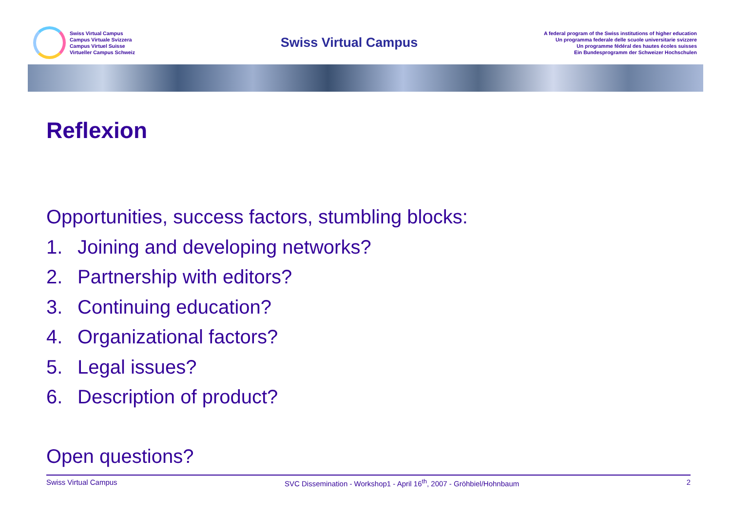Swiss Virtual Campus
Campus Virtuale Svizzera
Campus Virtuel Suisse
Virtueller Campus Schweiz
Swiss Virtual Campus
A federal program of the Swiss institutions of higher education
Un programma federale delle scuole universitarie svizzere
Un programme fédéral des hautes écoles suisses
Ein Bundesprogramm der Schweizer Hochschulen
Reflexion
Opportunities, success factors, stumbling blocks:
1. Joining and developing networks?
2. Partnership with editors?
3. Continuing education?
4. Organizational factors?
5. Legal issues?
6. Description of product?
Open questions?
Swiss Virtual Campus SVC Dissemination - Workshop1 - April 16<sup>th</sup>, 2007 - Gröhbiel/Hohnbaum 2